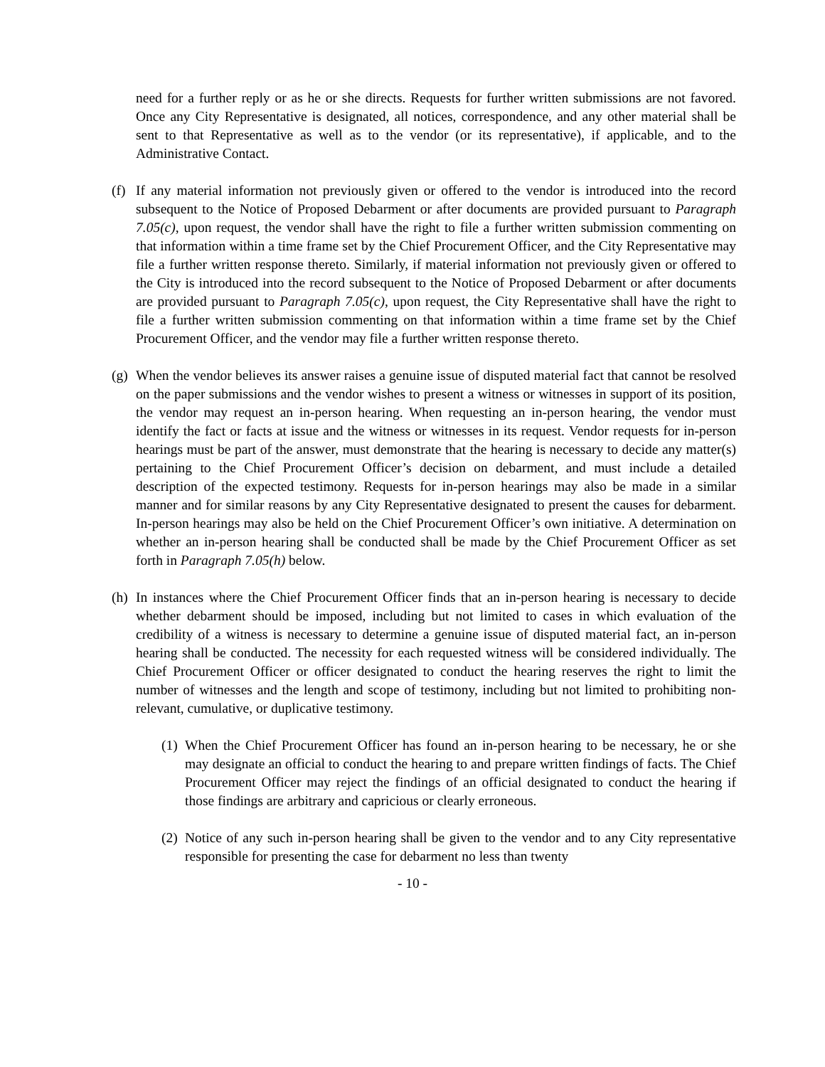need for a further reply or as he or she directs. Requests for further written submissions are not favored. Once any City Representative is designated, all notices, correspondence, and any other material shall be sent to that Representative as well as to the vendor (or its representative), if applicable, and to the Administrative Contact.
(f)
If any material information not previously given or offered to the vendor is introduced into the record subsequent to the Notice of Proposed Debarment or after documents are provided pursuant to Paragraph 7.05(c), upon request, the vendor shall have the right to file a further written submission commenting on that information within a time frame set by the Chief Procurement Officer, and the City Representative may file a further written response thereto. Similarly, if material information not previously given or offered to the City is introduced into the record subsequent to the Notice of Proposed Debarment or after documents are provided pursuant to Paragraph 7.05(c), upon request, the City Representative shall have the right to file a further written submission commenting on that information within a time frame set by the Chief Procurement Officer, and the vendor may file a further written response thereto.
(g)
When the vendor believes its answer raises a genuine issue of disputed material fact that cannot be resolved on the paper submissions and the vendor wishes to present a witness or witnesses in support of its position, the vendor may request an in-person hearing. When requesting an in-person hearing, the vendor must identify the fact or facts at issue and the witness or witnesses in its request. Vendor requests for in-person hearings must be part of the answer, must demonstrate that the hearing is necessary to decide any matter(s) pertaining to the Chief Procurement Officer’s decision on debarment, and must include a detailed description of the expected testimony. Requests for in-person hearings may also be made in a similar manner and for similar reasons by any City Representative designated to present the causes for debarment. In-person hearings may also be held on the Chief Procurement Officer’s own initiative. A determination on whether an in-person hearing shall be conducted shall be made by the Chief Procurement Officer as set forth in Paragraph 7.05(h) below.
(h)
In instances where the Chief Procurement Officer finds that an in-person hearing is necessary to decide whether debarment should be imposed, including but not limited to cases in which evaluation of the credibility of a witness is necessary to determine a genuine issue of disputed material fact, an in-person hearing shall be conducted. The necessity for each requested witness will be considered individually. The Chief Procurement Officer or officer designated to conduct the hearing reserves the right to limit the number of witnesses and the length and scope of testimony, including but not limited to prohibiting non-relevant, cumulative, or duplicative testimony.
(1)
When the Chief Procurement Officer has found an in-person hearing to be necessary, he or she may designate an official to conduct the hearing to and prepare written findings of facts. The Chief Procurement Officer may reject the findings of an official designated to conduct the hearing if those findings are arbitrary and capricious or clearly erroneous.
(2)
Notice of any such in-person hearing shall be given to the vendor and to any City representative responsible for presenting the case for debarment no less than twenty
- 10 -